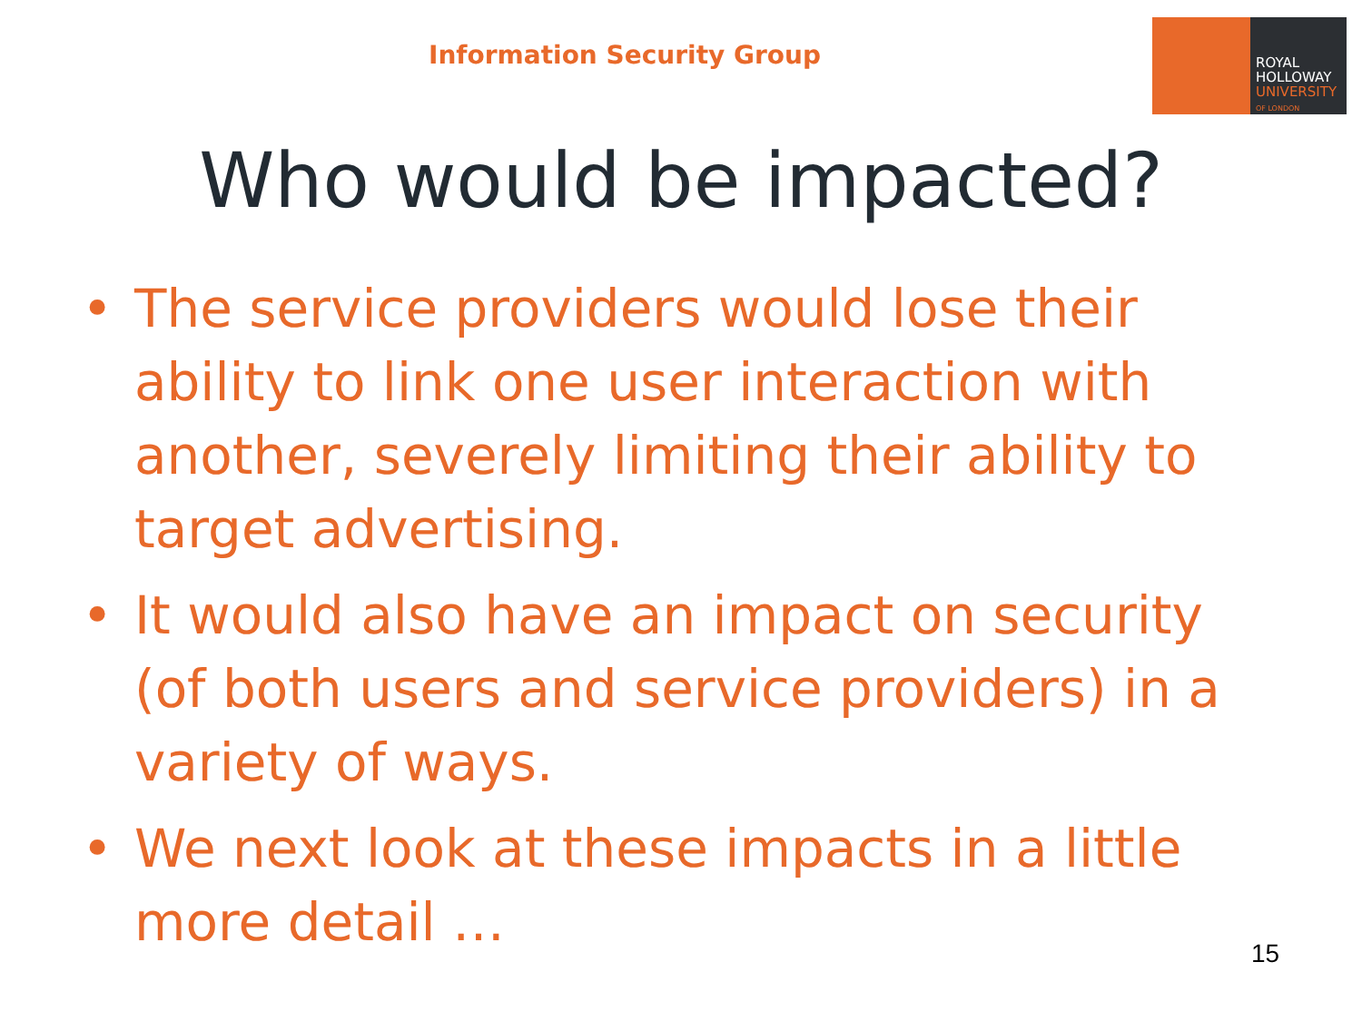Information Security Group
ROYAL
HOLLOWAY
UNIVERSITY
OF LONDON
Who would be impacted?
• The service providers would lose their ability to link one user interaction with another, severely limiting their ability to target advertising.
• It would also have an impact on security (of both users and service providers) in a variety of ways.
• We next look at these impacts in a little more detail …
15